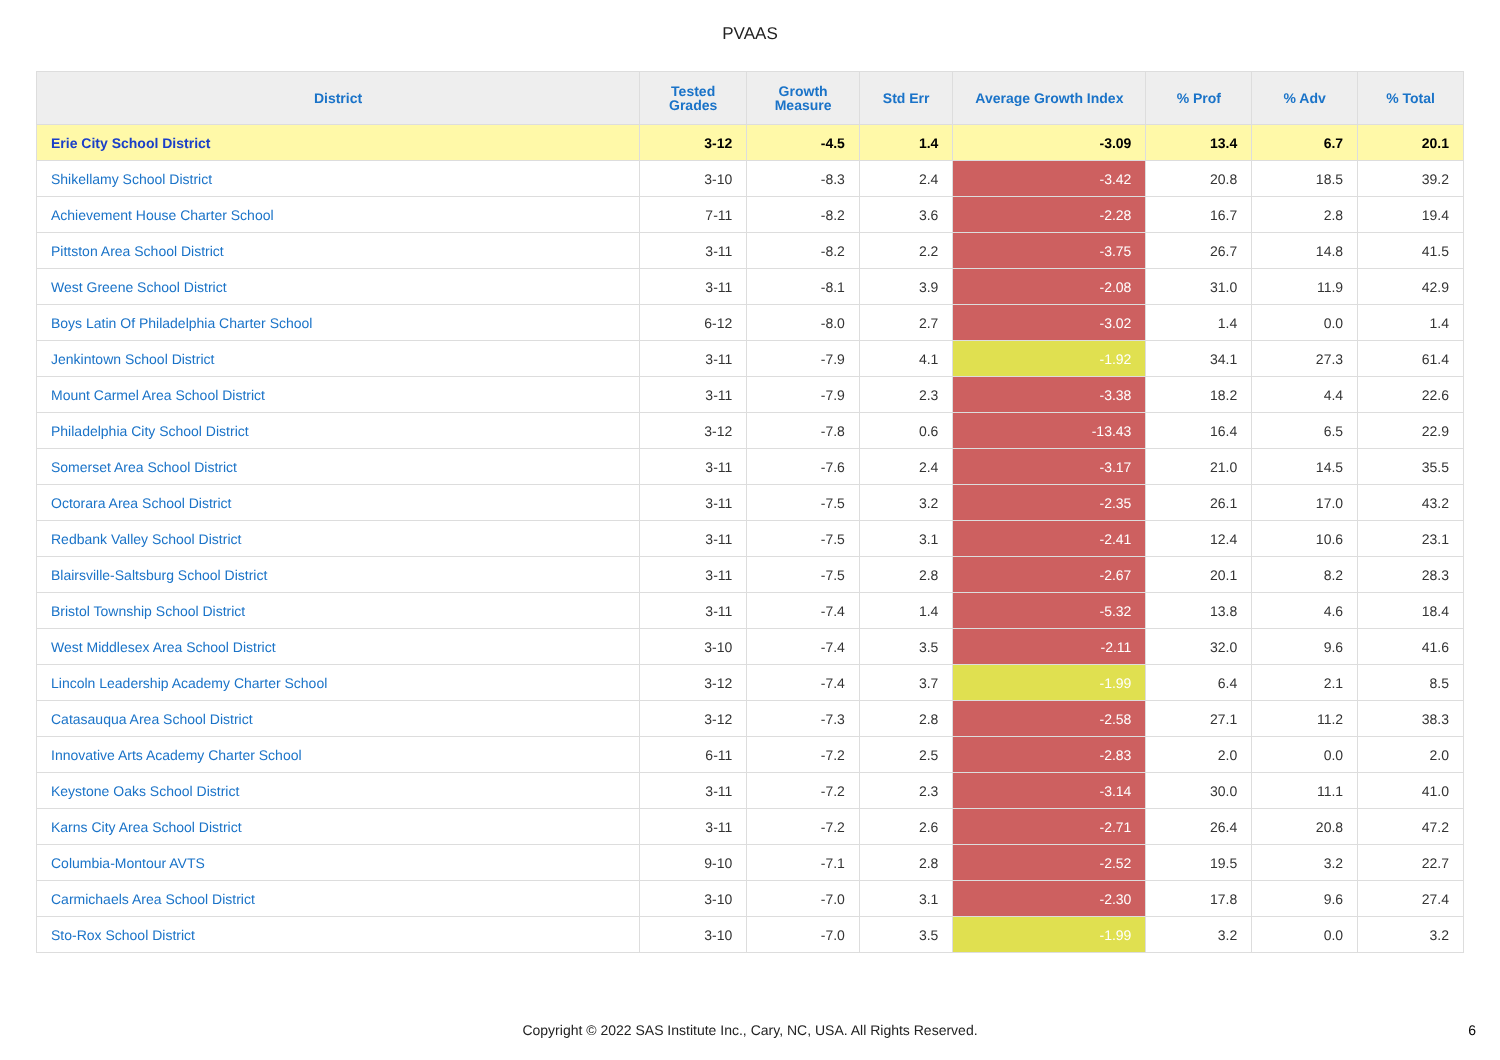PVAAS
| District | Tested Grades | Growth Measure | Std Err | Average Growth Index | % Prof | % Adv | % Total |
| --- | --- | --- | --- | --- | --- | --- | --- |
| Erie City School District | 3-12 | -4.5 | 1.4 | -3.09 | 13.4 | 6.7 | 20.1 |
| Shikellamy School District | 3-10 | -8.3 | 2.4 | -3.42 | 20.8 | 18.5 | 39.2 |
| Achievement House Charter School | 7-11 | -8.2 | 3.6 | -2.28 | 16.7 | 2.8 | 19.4 |
| Pittston Area School District | 3-11 | -8.2 | 2.2 | -3.75 | 26.7 | 14.8 | 41.5 |
| West Greene School District | 3-11 | -8.1 | 3.9 | -2.08 | 31.0 | 11.9 | 42.9 |
| Boys Latin Of Philadelphia Charter School | 6-12 | -8.0 | 2.7 | -3.02 | 1.4 | 0.0 | 1.4 |
| Jenkintown School District | 3-11 | -7.9 | 4.1 | -1.92 | 34.1 | 27.3 | 61.4 |
| Mount Carmel Area School District | 3-11 | -7.9 | 2.3 | -3.38 | 18.2 | 4.4 | 22.6 |
| Philadelphia City School District | 3-12 | -7.8 | 0.6 | -13.43 | 16.4 | 6.5 | 22.9 |
| Somerset Area School District | 3-11 | -7.6 | 2.4 | -3.17 | 21.0 | 14.5 | 35.5 |
| Octorara Area School District | 3-11 | -7.5 | 3.2 | -2.35 | 26.1 | 17.0 | 43.2 |
| Redbank Valley School District | 3-11 | -7.5 | 3.1 | -2.41 | 12.4 | 10.6 | 23.1 |
| Blairsville-Saltsburg School District | 3-11 | -7.5 | 2.8 | -2.67 | 20.1 | 8.2 | 28.3 |
| Bristol Township School District | 3-11 | -7.4 | 1.4 | -5.32 | 13.8 | 4.6 | 18.4 |
| West Middlesex Area School District | 3-10 | -7.4 | 3.5 | -2.11 | 32.0 | 9.6 | 41.6 |
| Lincoln Leadership Academy Charter School | 3-12 | -7.4 | 3.7 | -1.99 | 6.4 | 2.1 | 8.5 |
| Catasauqua Area School District | 3-12 | -7.3 | 2.8 | -2.58 | 27.1 | 11.2 | 38.3 |
| Innovative Arts Academy Charter School | 6-11 | -7.2 | 2.5 | -2.83 | 2.0 | 0.0 | 2.0 |
| Keystone Oaks School District | 3-11 | -7.2 | 2.3 | -3.14 | 30.0 | 11.1 | 41.0 |
| Karns City Area School District | 3-11 | -7.2 | 2.6 | -2.71 | 26.4 | 20.8 | 47.2 |
| Columbia-Montour AVTS | 9-10 | -7.1 | 2.8 | -2.52 | 19.5 | 3.2 | 22.7 |
| Carmichaels Area School District | 3-10 | -7.0 | 3.1 | -2.30 | 17.8 | 9.6 | 27.4 |
| Sto-Rox School District | 3-10 | -7.0 | 3.5 | -1.99 | 3.2 | 0.0 | 3.2 |
Copyright © 2022 SAS Institute Inc., Cary, NC, USA. All Rights Reserved.
6